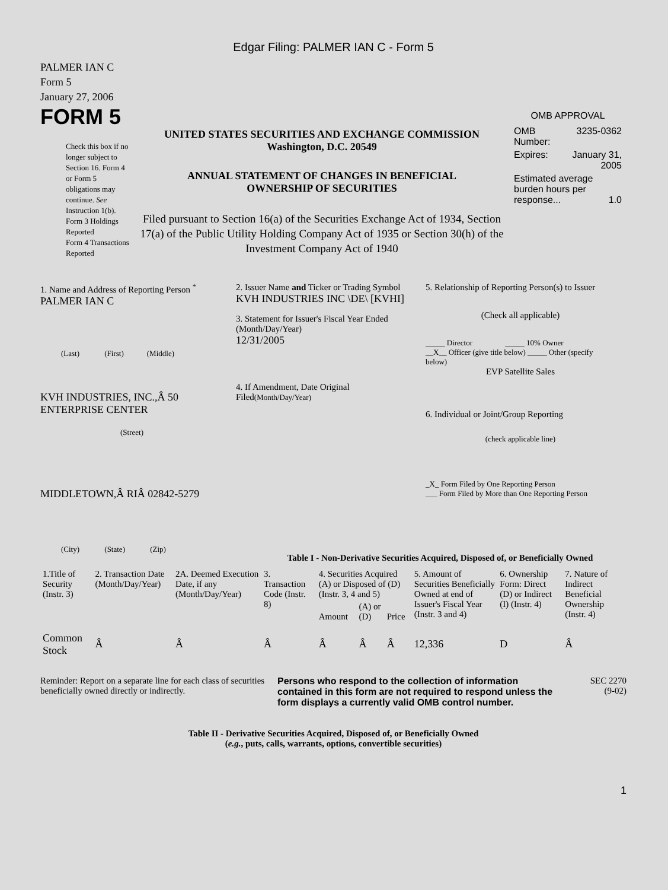Edgar Filing: PALMER IAN C - Form 5
PALMER IAN C
Form 5
January 27, 2006
FORM 5
Check this box if no longer subject to Section 16. Form 4 or Form 5 obligations may continue. See Instruction 1(b).
Form 3 Holdings Reported
Form 4 Transactions Reported
UNITED STATES SECURITIES AND EXCHANGE COMMISSION
Washington, D.C. 20549
ANNUAL STATEMENT OF CHANGES IN BENEFICIAL
OWNERSHIP OF SECURITIES
Filed pursuant to Section 16(a) of the Securities Exchange Act of 1934, Section 17(a) of the Public Utility Holding Company Act of 1935 or Section 30(h) of the Investment Company Act of 1940
OMB APPROVAL
| OMB Number: | 3235-0362 |
| Expires: | January 31, 2005 |
| Estimated average burden hours per response... 1.0 | |
1. Name and Address of Reporting Person <sup>*</sup>
PALMER IAN C
(Last) (First) (Middle)
KVH INDUSTRIES, INC.,Â 50 ENTERPRISE CENTER
(Street)
MIDDLETOWN,Â RIÂ 02842-5279
(City) (State) (Zip)
2. Issuer Name and Ticker or Trading Symbol
KVH INDUSTRIES INC \DE\ [KVHI]
3. Statement for Issuer's Fiscal Year Ended (Month/Day/Year)
12/31/2005
4. If Amendment, Date Original Filed(Month/Day/Year)
5. Relationship of Reporting Person(s) to Issuer
(Check all applicable)
_____ Director _____ 10% Owner
__X__ Officer (give title below) _____ Other (specify below)
EVP Satellite Sales
6. Individual or Joint/Group Reporting
(check applicable line)
_X_ Form Filed by One Reporting Person
___ Form Filed by More than One Reporting Person
Table I - Non-Derivative Securities Acquired, Disposed of, or Beneficially Owned
| 1.Title of Security (Instr. 3) | 2. Transaction Date (Month/Day/Year) | 2A. Deemed Execution Date, if any (Month/Day/Year) | 3. Transaction Code (Instr. 8) | 4. Securities Acquired (A) or Disposed of (D) (Instr. 3, 4 and 5) | | | 5. Amount of Securities Beneficially Owned at end of Issuer's Fiscal Year (Instr. 3 and 4) | 6. Ownership Form: Direct (D) or Indirect (I) (Instr. 4) | 7. Nature of Indirect Beneficial Ownership (Instr. 4) |
| --- | --- | --- | --- | --- | --- | --- | --- | --- | --- |
| | | | | Amount | (A) or (D) | Price | | | |
| Common Stock | Â | Â | Â | Â | Â | Â | 12,336 | D | Â |
Reminder: Report on a separate line for each class of securities beneficially owned directly or indirectly.
Persons who respond to the collection of information contained in this form are not required to respond unless the form displays a currently valid OMB control number.
SEC 2270
(9-02)
Table II - Derivative Securities Acquired, Disposed of, or Beneficially Owned
(e.g., puts, calls, warrants, options, convertible securities)
1